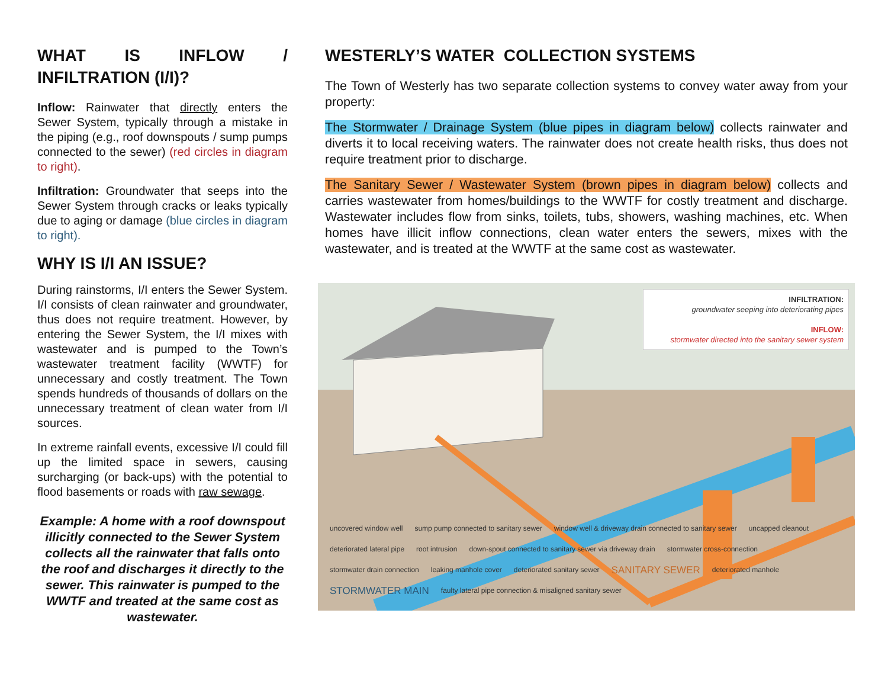WHAT IS INFLOW / INFILTRATION (I/I)?
Inflow: Rainwater that directly enters the Sewer System, typically through a mistake in the piping (e.g., roof downspouts / sump pumps connected to the sewer) (red circles in diagram to right).
Infiltration: Groundwater that seeps into the Sewer System through cracks or leaks typically due to aging or damage (blue circles in diagram to right).
WHY IS I/I AN ISSUE?
During rainstorms, I/I enters the Sewer System. I/I consists of clean rainwater and groundwater, thus does not require treatment. However, by entering the Sewer System, the I/I mixes with wastewater and is pumped to the Town’s wastewater treatment facility (WWTF) for unnecessary and costly treatment. The Town spends hundreds of thousands of dollars on the unnecessary treatment of clean water from I/I sources.
In extreme rainfall events, excessive I/I could fill up the limited space in sewers, causing surcharging (or back-ups) with the potential to flood basements or roads with raw sewage.
Example: A home with a roof downspout illicitly connected to the Sewer System collects all the rainwater that falls onto the roof and discharges it directly to the sewer. This rainwater is pumped to the WWTF and treated at the same cost as wastewater.
WESTERLY’S WATER COLLECTION SYSTEMS
The Town of Westerly has two separate collection systems to convey water away from your property:
The Stormwater / Drainage System (blue pipes in diagram below) collects rainwater and diverts it to local receiving waters. The rainwater does not create health risks, thus does not require treatment prior to discharge.
The Sanitary Sewer / Wastewater System (brown pipes in diagram below) collects and carries wastewater from homes/buildings to the WWTF for costly treatment and discharge. Wastewater includes flow from sinks, toilets, tubs, showers, washing machines, etc. When homes have illicit inflow connections, clean water enters the sewers, mixes with the wastewater, and is treated at the WWTF at the same cost as wastewater.
INFILTRATION:
groundwater seeping into deteriorating pipes
INFLOW:
stormwater directed into the sanitary sewer system
uncovered window well sump pump connected to sanitary sewer window well & driveway drain connected to sanitary sewer uncapped cleanout deteriorated lateral pipe root intrusion down-spout connected to sanitary sewer via driveway drain stormwater cross-connection stormwater drain connection leaking manhole cover deteriorated sanitary sewer SANITARY SEWER deteriorated manhole STORMWATER MAIN faulty lateral pipe connection & misaligned sanitary sewer